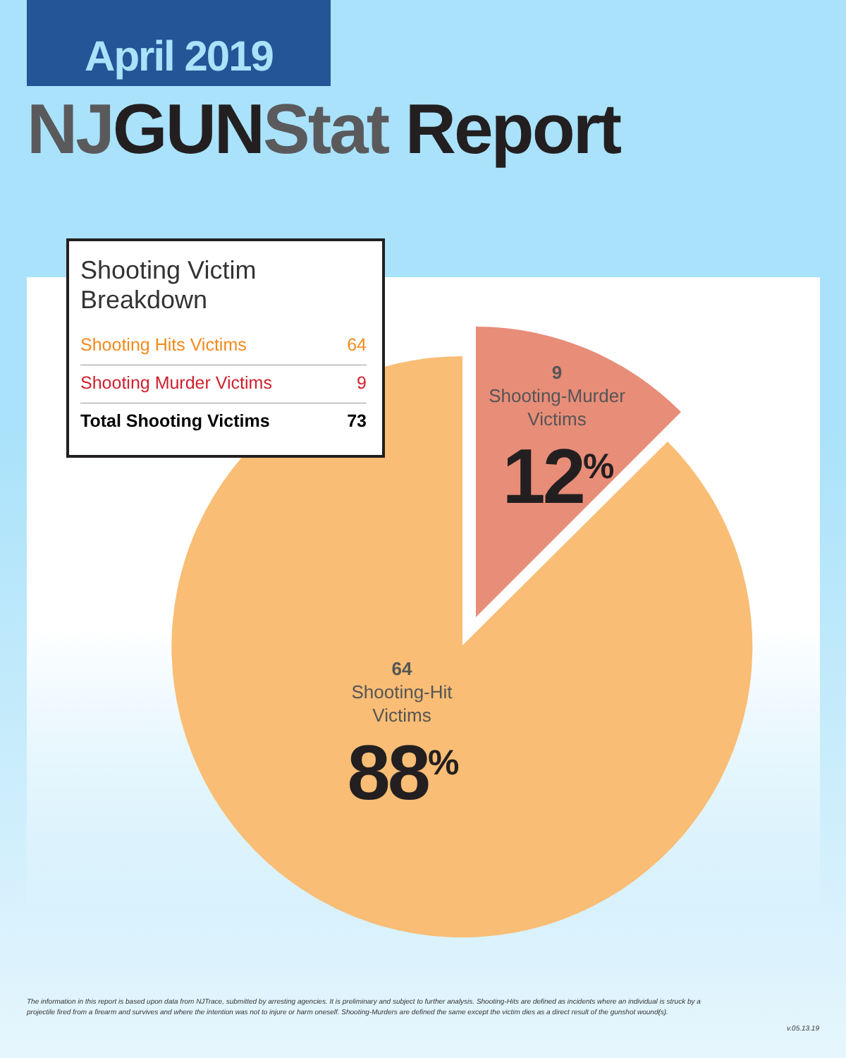April 2019
NJGUNStat Report
Shooting Victim Breakdown
| Shooting Hits Victims | 64 |
| Shooting Murder Victims | 9 |
| Total Shooting Victims | 73 |
9
Shooting-Murder
Victims
12<sup>%</sup>
64
Shooting-Hit
Victims
88<sup>%</sup>
The information in this report is based upon data from NJTrace, submitted by arresting agencies. It is preliminary and subject to further analysis. Shooting-Hits are defined as incidents where an individual is struck by a projectile fired from a firearm and survives and where the intention was not to injure or harm oneself. Shooting-Murders are defined the same except the victim dies as a direct result of the gunshot wound(s).
v.05.13.19